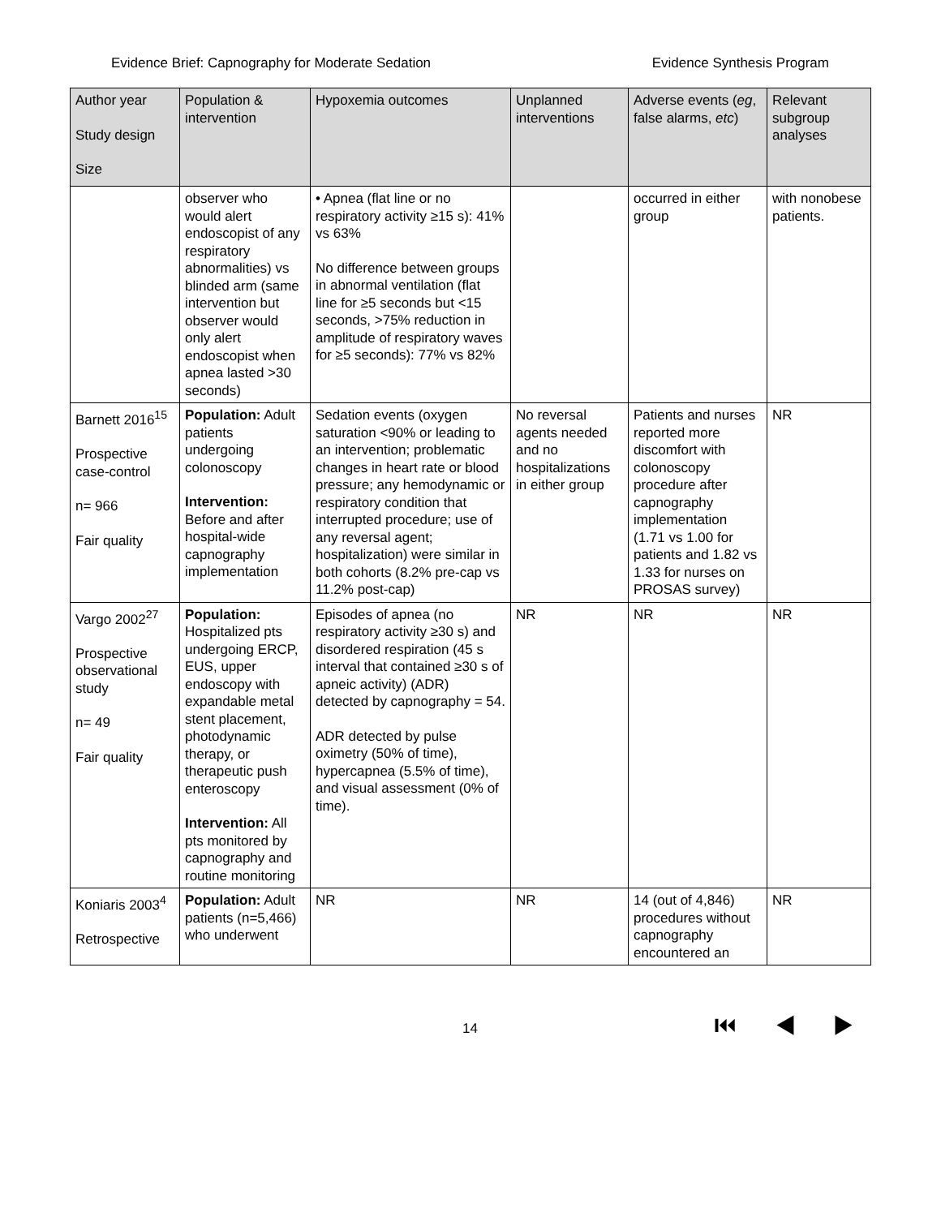Evidence Brief: Capnography for Moderate Sedation Evidence Synthesis Program
| Author year Study design Size | Population & intervention | Hypoxemia outcomes | Unplanned interventions | Adverse events ( eg , false alarms, etc ) | Relevant subgroup analyses |
| --- | --- | --- | --- | --- | --- |
| | observer who would alert endoscopist of any respiratory abnormalities) vs blinded arm (same intervention but observer would only alert endoscopist when apnea lasted >30 seconds) | • Apnea (flat line or no respiratory activity ≥15 s): 41% vs 63% No difference between groups in abnormal ventilation (flat line for ≥5 seconds but <15 seconds, >75% reduction in amplitude of respiratory waves for ≥5 seconds): 77% vs 82% | | occurred in either group | with nonobese patients. |
| Barnett 2016<sup>15</sup> Prospective case-control n= 966 Fair quality | Population: Adult patients undergoing colonoscopy Intervention: Before and after hospital-wide capnography implementation | Sedation events (oxygen saturation <90% or leading to an intervention; problematic changes in heart rate or blood pressure; any hemodynamic or respiratory condition that interrupted procedure; use of any reversal agent; hospitalization) were similar in both cohorts (8.2% pre-cap vs 11.2% post-cap) | No reversal agents needed and no hospitalizations in either group | Patients and nurses reported more discomfort with colonoscopy procedure after capnography implementation (1.71 vs 1.00 for patients and 1.82 vs 1.33 for nurses on PROSAS survey) | NR |
| Vargo 2002<sup>27</sup> Prospective observational study n= 49 Fair quality | Population: Hospitalized pts undergoing ERCP, EUS, upper endoscopy with expandable metal stent placement, photodynamic therapy, or therapeutic push enteroscopy Intervention: All pts monitored by capnography and routine monitoring | Episodes of apnea (no respiratory activity ≥30 s) and disordered respiration (45 s interval that contained ≥30 s of apneic activity) (ADR) detected by capnography = 54. ADR detected by pulse oximetry (50% of time), hypercapnea (5.5% of time), and visual assessment (0% of time). | NR | NR | NR |
| Koniaris 2003<sup>4</sup> Retrospective | Population: Adult patients (n=5,466) who underwent | NR | NR | 14 (out of 4,846) procedures without capnography encountered an | NR |
14 ⏮ ◀ ▶